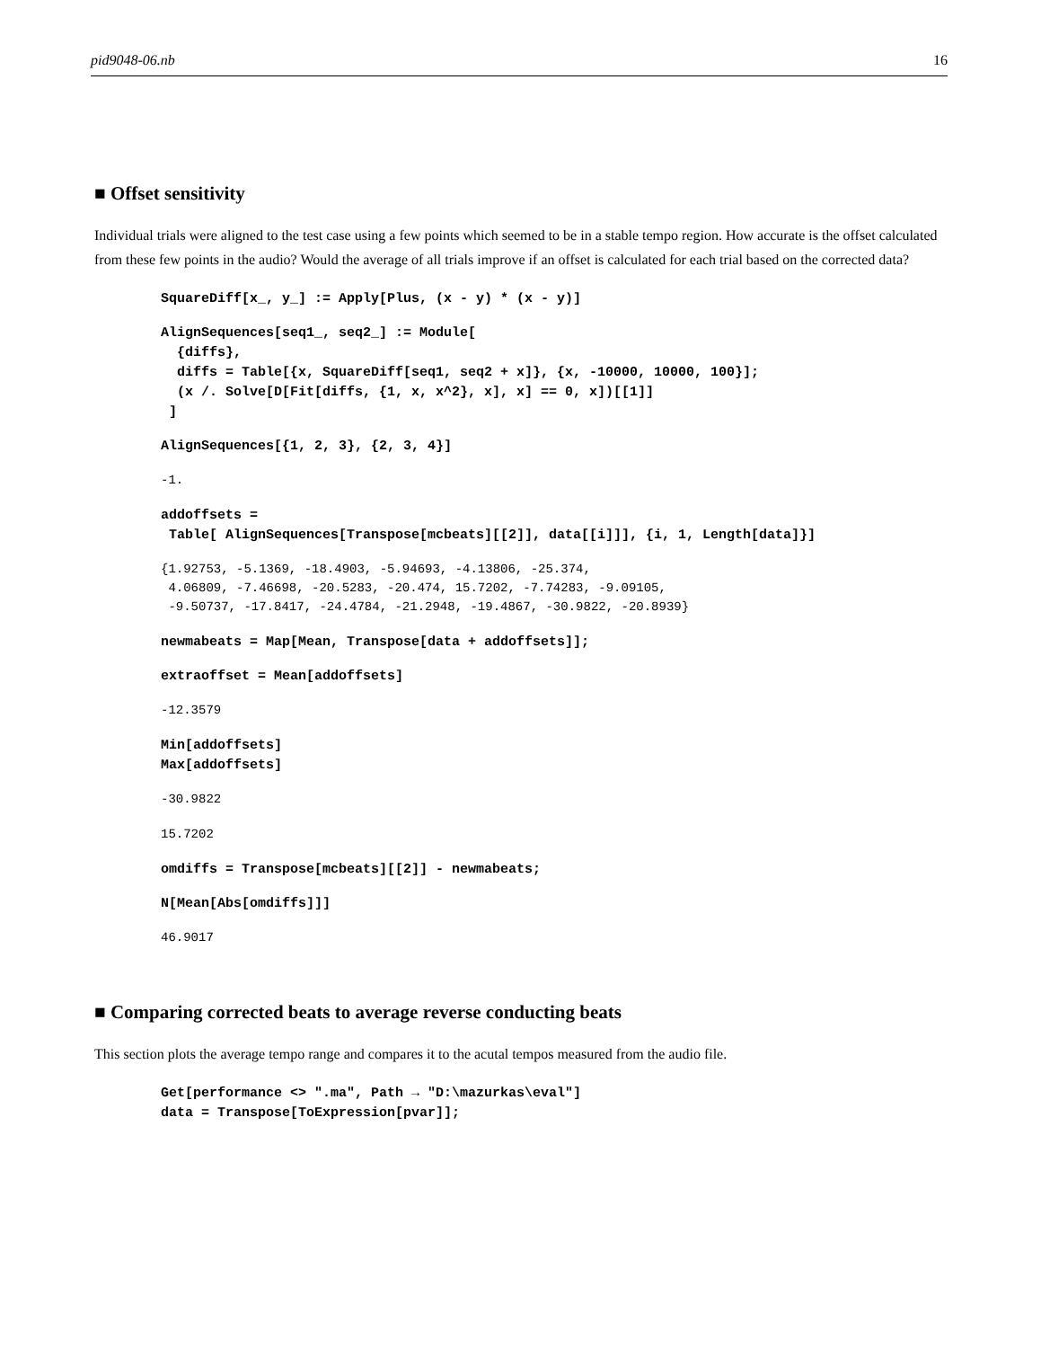pid9048-06.nb 16
■ Offset sensitivity
Individual trials were aligned to the test case using a few points which seemed to be in a stable tempo region. How accurate is the offset calculated from these few points in the audio? Would the average of all trials improve if an offset is calculated for each trial based on the corrected data?
SquareDiff[x_, y_] := Apply[Plus, (x - y) * (x - y)]
AlignSequences[seq1_, seq2_] := Module[ {diffs}, diffs = Table[{x, SquareDiff[seq1, seq2 + x]}, {x, -10000, 10000, 100}]; (x /. Solve[D[Fit[diffs, {1, x, x^2}, x], x] == 0, x])[[1]] ]
AlignSequences[{1, 2, 3}, {2, 3, 4}]
-1.
addoffsets = Table[ AlignSequences[Transpose[mcbeats][[2]], data[[i]]], {i, 1, Length[data]}]
{1.92753, -5.1369, -18.4903, -5.94693, -4.13806, -25.374, 4.06809, -7.46698, -20.5283, -20.474, 15.7202, -7.74283, -9.09105, -9.50737, -17.8417, -24.4784, -21.2948, -19.4867, -30.9822, -20.8939}
newmabeats = Map[Mean, Transpose[data + addoffsets]];
extraoffset = Mean[addoffsets]
-12.3579
Min[addoffsets] Max[addoffsets]
-30.9822
15.7202
omdiffs = Transpose[mcbeats][[2]] - newmabeats;
N[Mean[Abs[omdiffs]]]
46.9017
■ Comparing corrected beats to average reverse conducting beats
This section plots the average tempo range and compares it to the acutal tempos measured from the audio file.
Get[performance <> ".ma", Path → "D:\mazurkas\eval"] data = Transpose[ToExpression[pvar]];